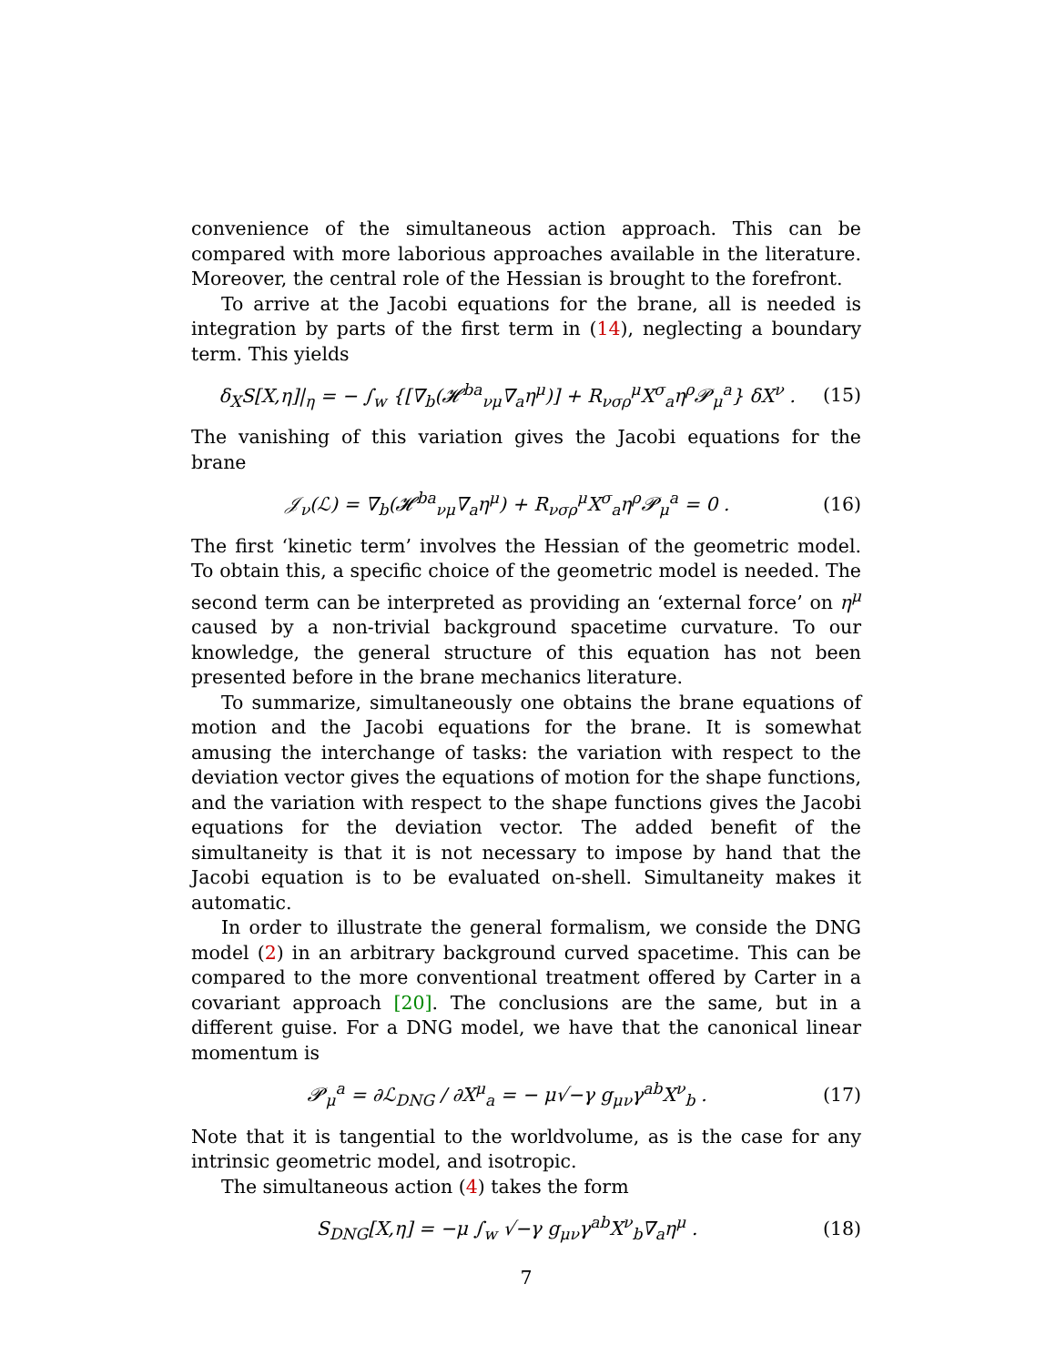convenience of the simultaneous action approach. This can be compared with more laborious approaches available in the literature. Moreover, the central role of the Hessian is brought to the forefront.
To arrive at the Jacobi equations for the brane, all is needed is integration by parts of the first term in (14), neglecting a boundary term. This yields
δ<sub>X</sub>S[X,η]|<sub>η</sub> = − ∫<sub>w</sub> {[∇<sub>b</sub>(𝓗<sup>ba</sup><sub>νμ</sub>∇<sub>a</sub>η<sup>μ</sup>)] + R<sub>νσρ</sub><sup>μ</sup>X<sup>σ</sup><sub>a</sub>η<sup>ρ</sup>𝓟<sub>μ</sub><sup>a</sup>} δX<sup>ν</sup> . (15)
The vanishing of this variation gives the Jacobi equations for the brane
𝒥<sub>ν</sub>(ℒ) = ∇<sub>b</sub>(𝓗<sup>ba</sup><sub>νμ</sub>∇<sub>a</sub>η<sup>μ</sup>) + R<sub>νσρ</sub><sup>μ</sup>X<sup>σ</sup><sub>a</sub>η<sup>ρ</sup>𝓟<sub>μ</sub><sup>a</sup> = 0 . (16)
The first ‘kinetic term’ involves the Hessian of the geometric model. To obtain this, a specific choice of the geometric model is needed. The second term can be interpreted as providing an ‘external force’ on η<sup>μ</sup> caused by a non-trivial background spacetime curvature. To our knowledge, the general structure of this equation has not been presented before in the brane mechanics literature.
To summarize, simultaneously one obtains the brane equations of motion and the Jacobi equations for the brane. It is somewhat amusing the interchange of tasks: the variation with respect to the deviation vector gives the equations of motion for the shape functions, and the variation with respect to the shape functions gives the Jacobi equations for the deviation vector. The added benefit of the simultaneity is that it is not necessary to impose by hand that the Jacobi equation is to be evaluated on-shell. Simultaneity makes it automatic.
In order to illustrate the general formalism, we conside the DNG model (2) in an arbitrary background curved spacetime. This can be compared to the more conventional treatment offered by Carter in a covariant approach [20]. The conclusions are the same, but in a different guise. For a DNG model, we have that the canonical linear momentum is
𝓟<sub>μ</sub><sup>a</sup> = ∂ℒ<sub>DNG</sub> / ∂X<sup>μ</sup><sub>a</sub> = − μ√−γ g<sub>μν</sub>γ<sup>ab</sup>X<sup>ν</sup><sub>b</sub> . (17)
Note that it is tangential to the worldvolume, as is the case for any intrinsic geometric model, and isotropic.
The simultaneous action (4) takes the form
S<sub>DNG</sub>[X,η] = −μ ∫<sub>w</sub> √−γ g<sub>μν</sub>γ<sup>ab</sup>X<sup>ν</sup><sub>b</sub>∇<sub>a</sub>η<sup>μ</sup> . (18)
7